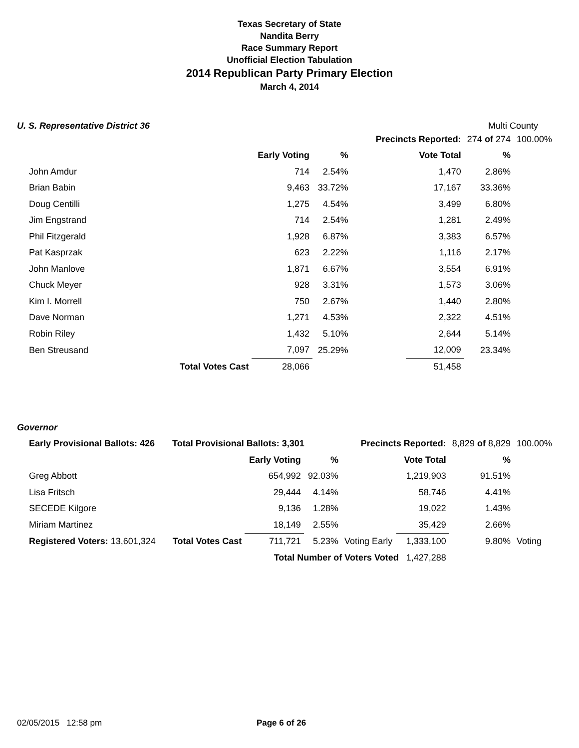Texas Secretary of State
Nandita Berry
Race Summary Report
Unofficial Election Tabulation
2014 Republican Party Primary Election
March 4, 2014
U. S. Representative District 36
Multi County
| | | | | Precincts Reported: | | 274 of 274 | 100.00% |
| | | Early Voting | % | | Vote Total | % | |
| John Amdur | | 714 | 2.54% | | 1,470 | 2.86% | |
| Brian Babin | | 9,463 | 33.72% | | 17,167 | 33.36% | |
| Doug Centilli | | 1,275 | 4.54% | | 3,499 | 6.80% | |
| Jim Engstrand | | 714 | 2.54% | | 1,281 | 2.49% | |
| Phil Fitzgerald | | 1,928 | 6.87% | | 3,383 | 6.57% | |
| Pat Kasprzak | | 623 | 2.22% | | 1,116 | 2.17% | |
| John Manlove | | 1,871 | 6.67% | | 3,554 | 6.91% | |
| Chuck Meyer | | 928 | 3.31% | | 1,573 | 3.06% | |
| Kim I. Morrell | | 750 | 2.67% | | 1,440 | 2.80% | |
| Dave Norman | | 1,271 | 4.53% | | 2,322 | 4.51% | |
| Robin Riley | | 1,432 | 5.10% | | 2,644 | 5.14% | |
| Ben Streusand | | 7,097 | 25.29% | | 12,009 | 23.34% | |
| | Total Votes Cast | 28,066 | | | 51,458 | | |
Governor
| Early Provisional Ballots: 426 | Total Provisional Ballots: 3,301 | | | Precincts Reported: | | 8,829 of 8,829 | 100.00% |
| | | Early Voting | % | | Vote Total | % | |
| Greg Abbott | | 654,992 | 92.03% | | 1,219,903 | 91.51% | |
| Lisa Fritsch | | 29,444 | 4.14% | | 58,746 | 4.41% | |
| SECEDE Kilgore | | 9,136 | 1.28% | | 19,022 | 1.43% | |
| Miriam Martinez | | 18,149 | 2.55% | | 35,429 | 2.66% | |
| Registered Voters: 13,601,324 | Total Votes Cast | 711,721 | 5.23% | Voting Early | 1,333,100 | 9.80% | Voting |
| | | Total Number of Voters Voted 1,427,288 | | | | | |
02/05/2015 12:58 pm Page 6 of 26